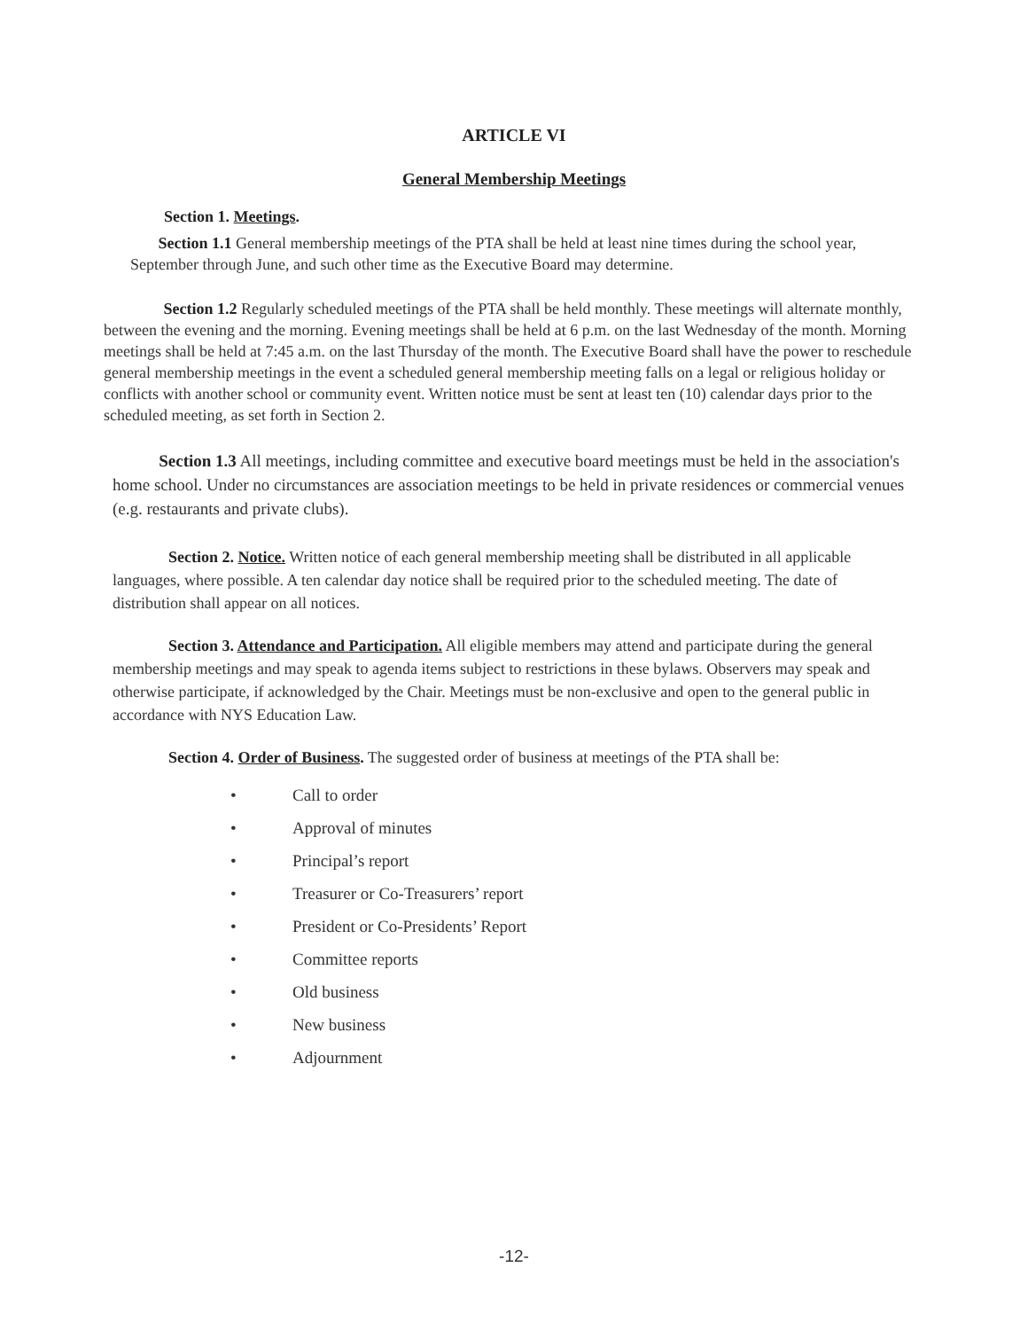ARTICLE VI
General Membership Meetings
Section 1. Meetings.
Section 1.1 General membership meetings of the PTA shall be held at least nine times during the school year, September through June, and such other time as the Executive Board may determine.
Section 1.2 Regularly scheduled meetings of the PTA shall be held monthly. These meetings will alternate monthly, between the evening and the morning. Evening meetings shall be held at 6 p.m. on the last Wednesday of the month. Morning meetings shall be held at 7:45 a.m. on the last Thursday of the month. The Executive Board shall have the power to reschedule general membership meetings in the event a scheduled general membership meeting falls on a legal or religious holiday or conflicts with another school or community event. Written notice must be sent at least ten (10) calendar days prior to the scheduled meeting, as set forth in Section 2.
Section 1.3 All meetings, including committee and executive board meetings must be held in the association's home school. Under no circumstances are association meetings to be held in private residences or commercial venues (e.g. restaurants and private clubs).
Section 2. Notice. Written notice of each general membership meeting shall be distributed in all applicable languages, where possible. A ten calendar day notice shall be required prior to the scheduled meeting. The date of distribution shall appear on all notices.
Section 3. Attendance and Participation. All eligible members may attend and participate during the general membership meetings and may speak to agenda items subject to restrictions in these bylaws. Observers may speak and otherwise participate, if acknowledged by the Chair. Meetings must be non-exclusive and open to the general public in accordance with NYS Education Law.
Section 4. Order of Business. The suggested order of business at meetings of the PTA shall be:
• Call to order
• Approval of minutes
• Principal’s report
• Treasurer or Co-Treasurers’ report
• President or Co-Presidents’ Report
• Committee reports
• Old business
• New business
• Adjournment
-12-